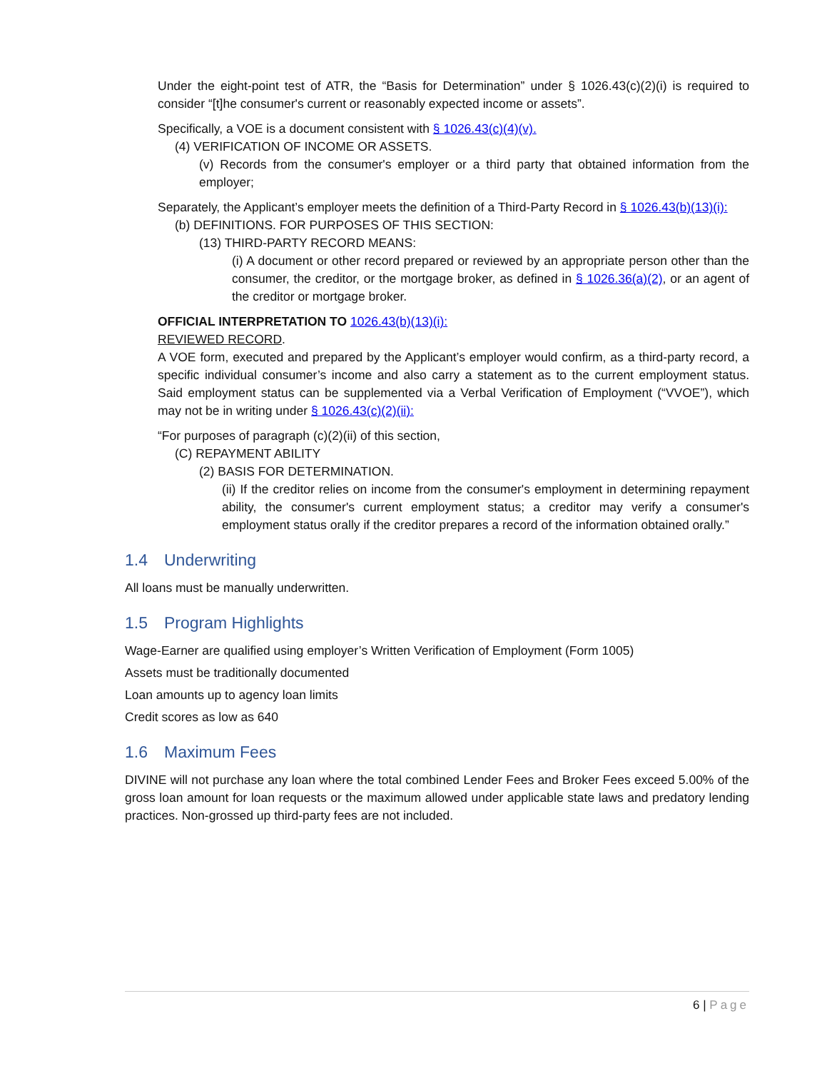Under the eight-point test of ATR, the “Basis for Determination” under § 1026.43(c)(2)(i) is required to consider “[t]he consumer's current or reasonably expected income or assets”.
Specifically, a VOE is a document consistent with § 1026.43(c)(4)(v).
(4) VERIFICATION OF INCOME OR ASSETS.
(v) Records from the consumer's employer or a third party that obtained information from the employer;
Separately, the Applicant’s employer meets the definition of a Third-Party Record in § 1026.43(b)(13)(i):
(b) DEFINITIONS. FOR PURPOSES OF THIS SECTION:
(13) THIRD-PARTY RECORD MEANS:
(i) A document or other record prepared or reviewed by an appropriate person other than the consumer, the creditor, or the mortgage broker, as defined in § 1026.36(a)(2), or an agent of the creditor or mortgage broker.
OFFICIAL INTERPRETATION TO 1026.43(b)(13)(i):
REVIEWED RECORD.
A VOE form, executed and prepared by the Applicant’s employer would confirm, as a third-party record, a specific individual consumer’s income and also carry a statement as to the current employment status. Said employment status can be supplemented via a Verbal Verification of Employment (“VVOE”), which may not be in writing under § 1026.43(c)(2)(ii):
“For purposes of paragraph (c)(2)(ii) of this section,
(C) REPAYMENT ABILITY
(2) BASIS FOR DETERMINATION.
(ii) If the creditor relies on income from the consumer's employment in determining repayment ability, the consumer's current employment status; a creditor may verify a consumer's employment status orally if the creditor prepares a record of the information obtained orally.”
1.4 Underwriting
All loans must be manually underwritten.
1.5 Program Highlights
Wage-Earner are qualified using employer’s Written Verification of Employment (Form 1005)
Assets must be traditionally documented
Loan amounts up to agency loan limits
Credit scores as low as 640
1.6 Maximum Fees
DIVINE will not purchase any loan where the total combined Lender Fees and Broker Fees exceed 5.00% of the gross loan amount for loan requests or the maximum allowed under applicable state laws and predatory lending practices. Non-grossed up third-party fees are not included.
6 | Page